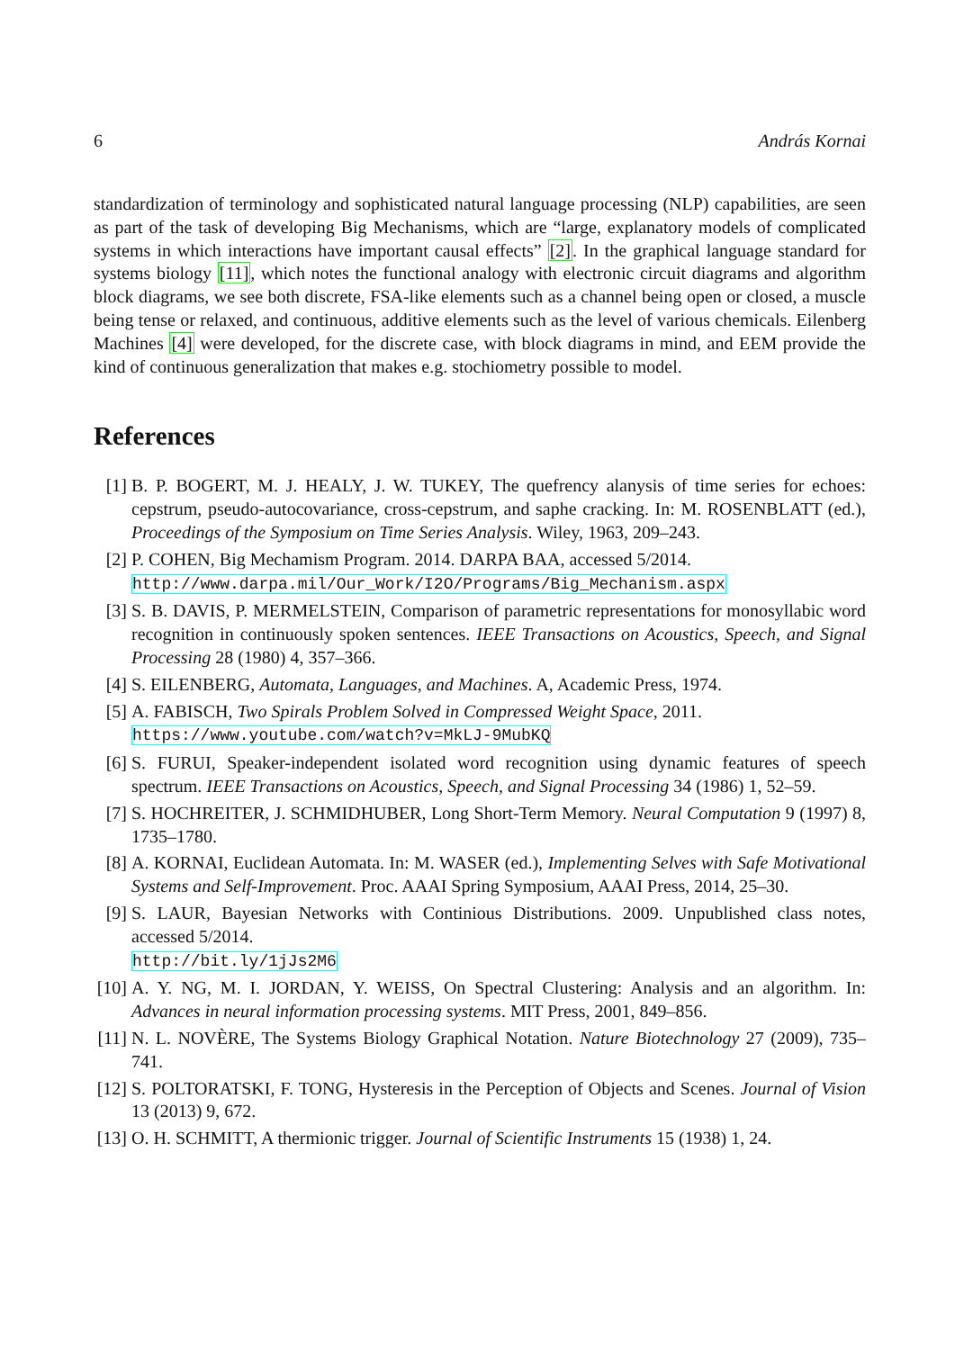6 András Kornai
standardization of terminology and sophisticated natural language processing (NLP) capabilities, are seen as part of the task of developing Big Mechanisms, which are “large, explanatory models of complicated systems in which interactions have important causal effects” [2]. In the graphical language standard for systems biology [11], which notes the functional analogy with electronic circuit diagrams and algorithm block diagrams, we see both discrete, FSA-like elements such as a channel being open or closed, a muscle being tense or relaxed, and continuous, additive elements such as the level of various chemicals. Eilenberg Machines [4] were developed, for the discrete case, with block diagrams in mind, and EEM provide the kind of continuous generalization that makes e.g. stochiometry possible to model.
References
[1] B. P. BOGERT, M. J. HEALY, J. W. TUKEY, The quefrency alanysis of time series for echoes: cepstrum, pseudo-autocovariance, cross-cepstrum, and saphe cracking. In: M. ROSENBLATT (ed.), Proceedings of the Symposium on Time Series Analysis. Wiley, 1963, 209–243.
[2] P. COHEN, Big Mechamism Program. 2014. DARPA BAA, accessed 5/2014.
http://www.darpa.mil/Our_Work/I2O/Programs/Big_Mechanism.aspx
[3] S. B. DAVIS, P. MERMELSTEIN, Comparison of parametric representations for monosyllabic word recognition in continuously spoken sentences. IEEE Transactions on Acoustics, Speech, and Signal Processing 28 (1980) 4, 357–366.
[4] S. EILENBERG, Automata, Languages, and Machines. A, Academic Press, 1974.
[5] A. FABISCH, Two Spirals Problem Solved in Compressed Weight Space, 2011.
https://www.youtube.com/watch?v=MkLJ-9MubKQ
[6] S. FURUI, Speaker-independent isolated word recognition using dynamic features of speech spectrum. IEEE Transactions on Acoustics, Speech, and Signal Processing 34 (1986) 1, 52–59.
[7] S. HOCHREITER, J. SCHMIDHUBER, Long Short-Term Memory. Neural Computation 9 (1997) 8, 1735–1780.
[8] A. KORNAI, Euclidean Automata. In: M. WASER (ed.), Implementing Selves with Safe Motivational Systems and Self-Improvement. Proc. AAAI Spring Symposium, AAAI Press, 2014, 25–30.
[9] S. LAUR, Bayesian Networks with Continious Distributions. 2009. Unpublished class notes, accessed 5/2014.
http://bit.ly/1jJs2M6
[10] A. Y. NG, M. I. JORDAN, Y. WEISS, On Spectral Clustering: Analysis and an algorithm. In: Advances in neural information processing systems. MIT Press, 2001, 849–856.
[11] N. L. NOVÈRE, The Systems Biology Graphical Notation. Nature Biotechnology 27 (2009), 735–741.
[12] S. POLTORATSKI, F. TONG, Hysteresis in the Perception of Objects and Scenes. Journal of Vision 13 (2013) 9, 672.
[13] O. H. SCHMITT, A thermionic trigger. Journal of Scientific Instruments 15 (1938) 1, 24.